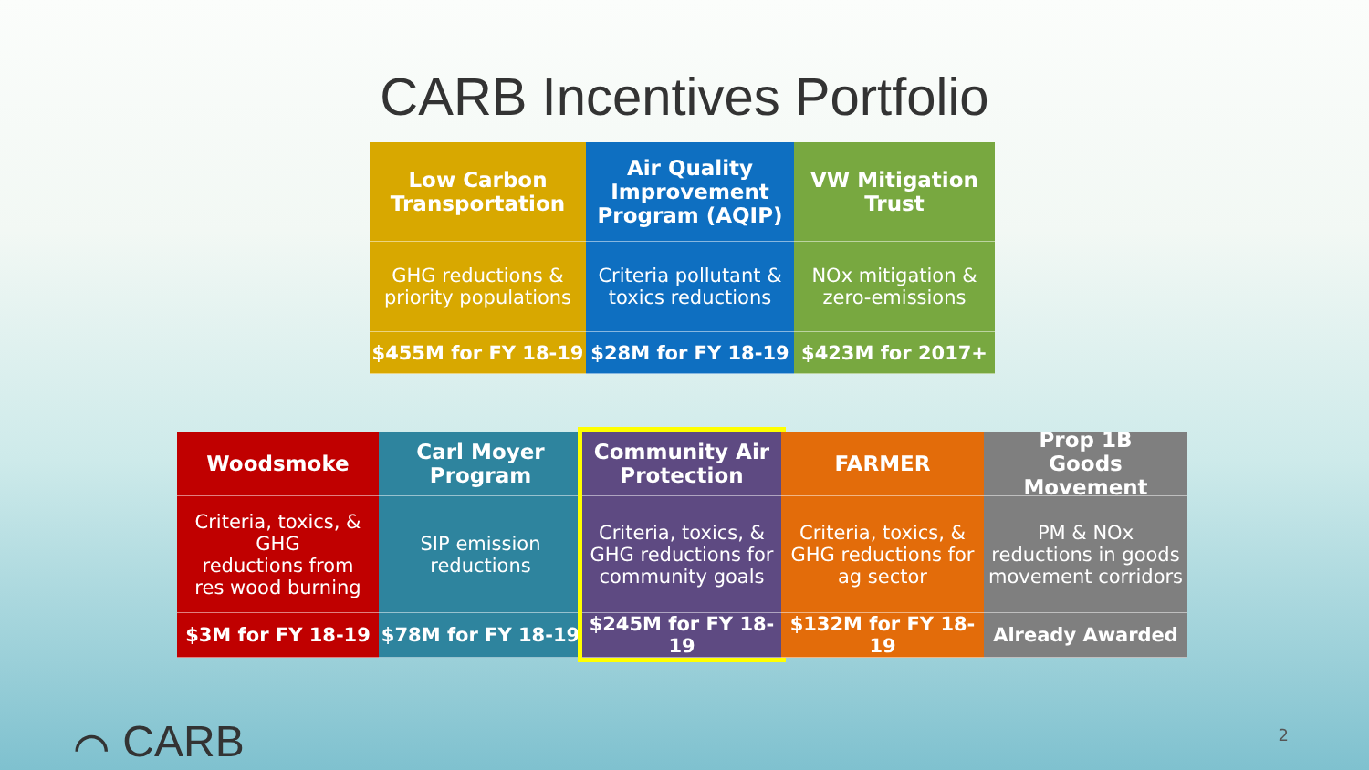CARB Incentives Portfolio
Low Carbon
Transportation
GHG reductions &
priority populations
$455M for FY 18-19
Air Quality
Improvement
Program (AQIP)
Criteria pollutant &
toxics reductions
$28M for FY 18-19
VW Mitigation
Trust
NOx mitigation &
zero-emissions
$423M for 2017+
Woodsmoke
Criteria, toxics, & GHG
reductions from
res wood burning
$3M for FY 18-19
Carl Moyer
Program
SIP emission
reductions
$78M for FY 18-19
Community Air
Protection
Criteria, toxics, &
GHG reductions for
community goals
$245M for FY 18-19
FARMER
Criteria, toxics, &
GHG reductions for
ag sector
$132M for FY 18-19
Prop 1B
Goods Movement
PM & NOx
reductions in goods
movement corridors
Already Awarded
⌒ CARB 2